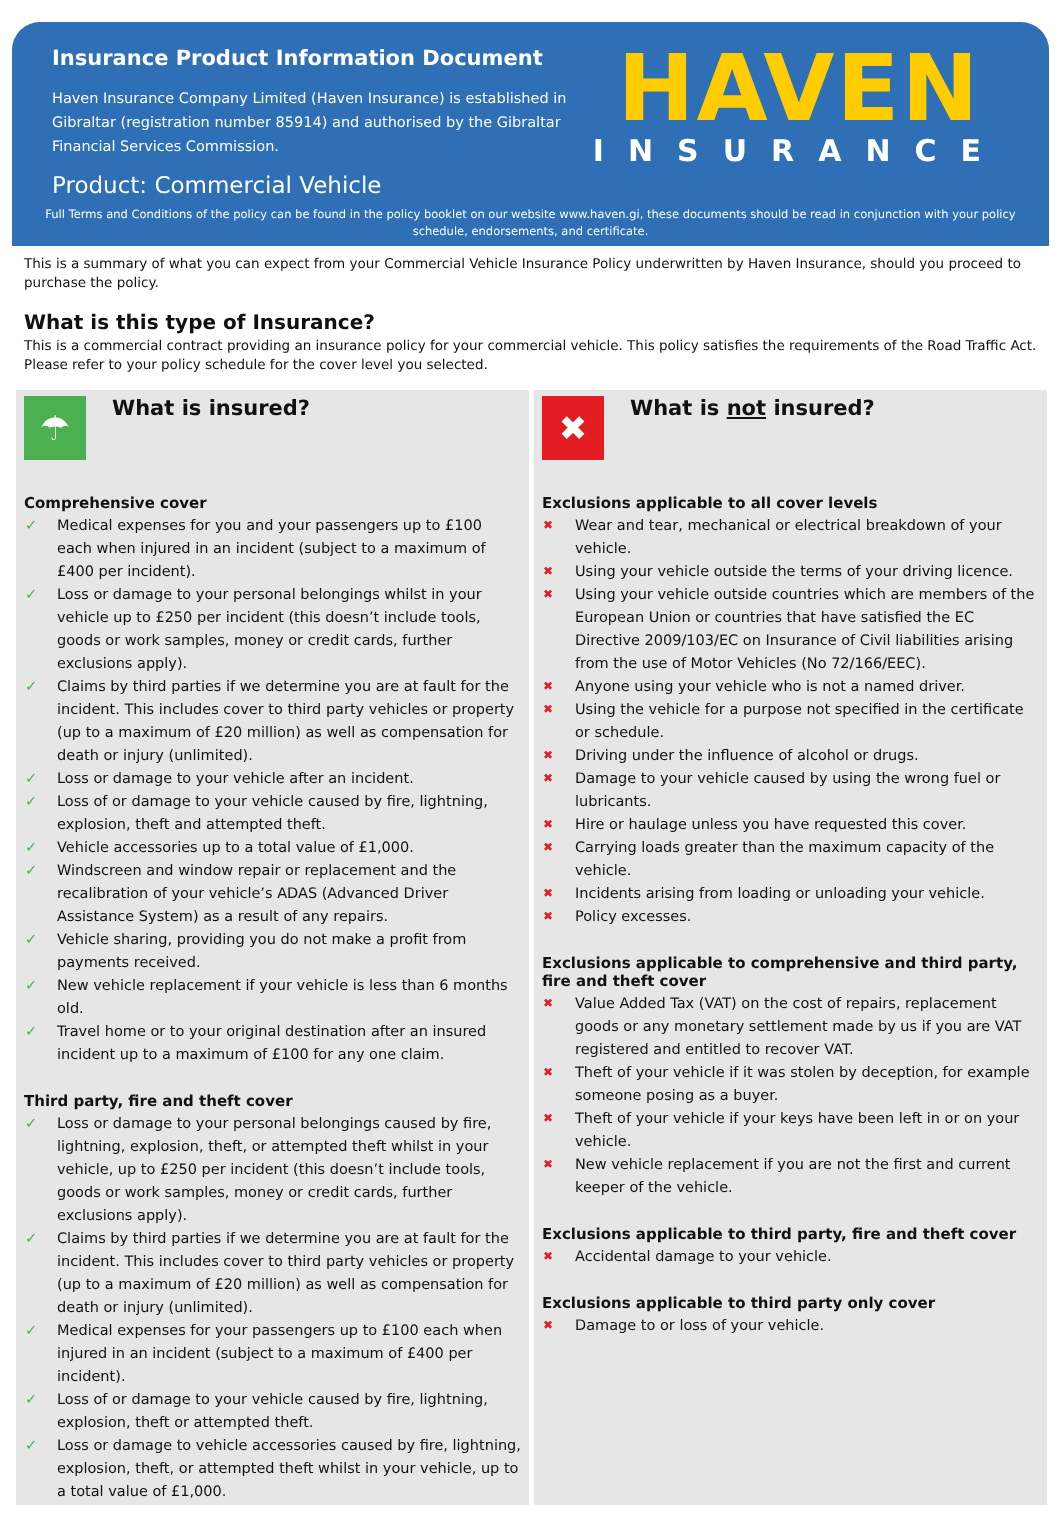Insurance Product Information Document
Haven Insurance Company Limited (Haven Insurance) is established in
Gibraltar (registration number 85914) and authorised by the Gibraltar
Financial Services Commission.
Product: Commercial Vehicle
HAVEN
INSURANCE
Full Terms and Conditions of the policy can be found in the policy booklet on our website www.haven.gi, these documents should be read in conjunction with your policy schedule, endorsements, and certificate.
This is a summary of what you can expect from your Commercial Vehicle Insurance Policy underwritten by Haven Insurance, should you proceed to purchase the policy.
What is this type of Insurance?
This is a commercial contract providing an insurance policy for your commercial vehicle. This policy satisfies the requirements of the Road Traffic Act. Please refer to your policy schedule for the cover level you selected.
☂
What is insured?
Comprehensive cover
✓ Medical expenses for you and your passengers up to £100 each when injured in an incident (subject to a maximum of £400 per incident).
✓ Loss or damage to your personal belongings whilst in your vehicle up to £250 per incident (this doesn’t include tools, goods or work samples, money or credit cards, further exclusions apply).
✓ Claims by third parties if we determine you are at fault for the incident. This includes cover to third party vehicles or property (up to a maximum of £20 million) as well as compensation for death or injury (unlimited).
✓ Loss or damage to your vehicle after an incident.
✓ Loss of or damage to your vehicle caused by fire, lightning, explosion, theft and attempted theft.
✓ Vehicle accessories up to a total value of £1,000.
✓ Windscreen and window repair or replacement and the recalibration of your vehicle’s ADAS (Advanced Driver Assistance System) as a result of any repairs.
✓ Vehicle sharing, providing you do not make a profit from payments received.
✓ New vehicle replacement if your vehicle is less than 6 months old.
✓ Travel home or to your original destination after an insured incident up to a maximum of £100 for any one claim.
Third party, fire and theft cover
✓ Loss or damage to your personal belongings caused by fire, lightning, explosion, theft, or attempted theft whilst in your vehicle, up to £250 per incident (this doesn’t include tools, goods or work samples, money or credit cards, further exclusions apply).
✓ Claims by third parties if we determine you are at fault for the incident. This includes cover to third party vehicles or property (up to a maximum of £20 million) as well as compensation for death or injury (unlimited).
✓ Medical expenses for your passengers up to £100 each when injured in an incident (subject to a maximum of £400 per incident).
✓ Loss of or damage to your vehicle caused by fire, lightning, explosion, theft or attempted theft.
✓ Loss or damage to vehicle accessories caused by fire, lightning, explosion, theft, or attempted theft whilst in your vehicle, up to a total value of £1,000.
✖
What is not insured?
Exclusions applicable to all cover levels
✖ Wear and tear, mechanical or electrical breakdown of your vehicle.
✖ Using your vehicle outside the terms of your driving licence.
✖ Using your vehicle outside countries which are members of the European Union or countries that have satisfied the EC Directive 2009/103/EC on Insurance of Civil liabilities arising from the use of Motor Vehicles (No 72/166/EEC).
✖ Anyone using your vehicle who is not a named driver.
✖ Using the vehicle for a purpose not specified in the certificate or schedule.
✖ Driving under the influence of alcohol or drugs.
✖ Damage to your vehicle caused by using the wrong fuel or lubricants.
✖ Hire or haulage unless you have requested this cover.
✖ Carrying loads greater than the maximum capacity of the vehicle.
✖ Incidents arising from loading or unloading your vehicle.
✖ Policy excesses.
Exclusions applicable to comprehensive and third party, fire and theft cover
✖ Value Added Tax (VAT) on the cost of repairs, replacement goods or any monetary settlement made by us if you are VAT registered and entitled to recover VAT.
✖ Theft of your vehicle if it was stolen by deception, for example someone posing as a buyer.
✖ Theft of your vehicle if your keys have been left in or on your vehicle.
✖ New vehicle replacement if you are not the first and current keeper of the vehicle.
Exclusions applicable to third party, fire and theft cover
✖ Accidental damage to your vehicle.
Exclusions applicable to third party only cover
✖ Damage to or loss of your vehicle.